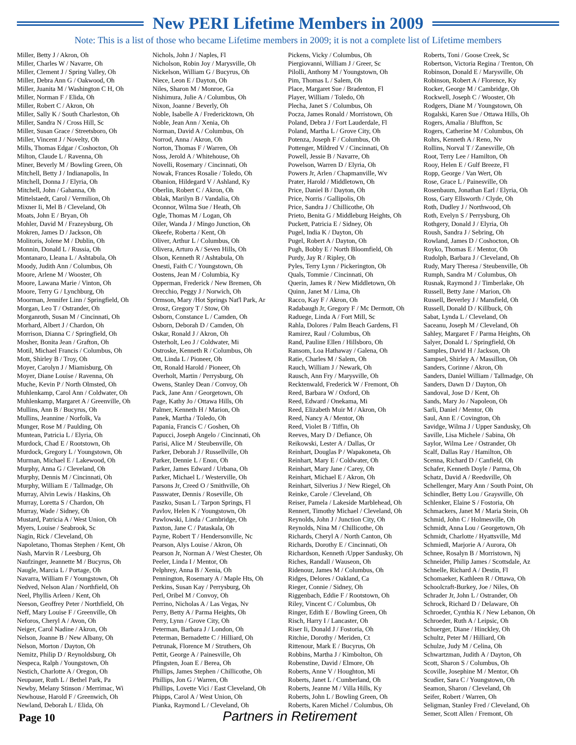New PERI Lifetime Members in 2009
Note: This is a list of those who became Lifetime members in 2009; it is not a complete list of Lifetime members
Miller, Betty J / Akron, Oh
Miller, Charles W / Navarre, Oh
Miller, Clement J / Spring Valley, Oh
Miller, Debra Ann G / Oakwood, Oh
Miller, Juanita M / Washington C H, Oh
Miller, Norman F / Elida, Oh
Miller, Robert C / Akron, Oh
Miller, Sally K / South Charleston, Oh
Miller, Sandra N / Cross Hill, Sc
Miller, Susan Grace / Streetsboro, Oh
Miller, Vincent J / Novelty, Oh
Mills, Thomas Edgar / Coshocton, Oh
Milton, Claude L / Ravenna, Oh
Miner, Beverly M / Bowling Green, Oh
Mitchell, Betty J / Indianapolis, In
Mitchell, Donna J / Elyria, Oh
Mitchell, John / Gahanna, Oh
Mittelstaedt, Carol / Vermilion, Oh
Mixner Ii, Mel B / Cleveland, Oh
Moats, John E / Bryan, Oh
Mohler, David M / Frazeysburg, Oh
Mokren, James D / Jackson, Oh
Molitoris, Jolene M / Dublin, Oh
Monnin, Donald L / Russia, Oh
Montanaro, Lleana L / Ashtabula, Oh
Moody, Judith Ann / Columbus, Oh
Moore, Arlene M / Wooster, Oh
Moore, Lawana Marie / Vinton, Oh
Moore, Terry G / Lynchburg, Oh
Moorman, Jennifer Linn / Springfield, Oh
Morgan, Leo T / Ostrander, Oh
Morganroth, Susan M / Cincinnati, Oh
Morhard, Albert J / Chardon, Oh
Morrison, Dianna C / Springfield, Oh
Mosher, Bonita Jean / Grafton, Oh
Motil, Michael Francis / Columbus, Oh
Mott, Shirley B / Troy, Oh
Moyer, Carolyn J / Miamisburg, Oh
Moyer, Diane Louise / Ravenna, Oh
Muche, Kevin P / North Olmsted, Oh
Muhlenkamp, Carol Ann / Coldwater, Oh
Muhlenkamp, Margaret A / Greenville, Oh
Mullins, Ann B / Bucyrus, Oh
Mullins, Jeannine / Norfolk, Va
Munger, Rose M / Paulding, Oh
Muntean, Patricia L / Elyria, Oh
Murdock, Chad E / Rootstown, Oh
Murdock, Gregory L / Youngstown, Oh
Murman, Michael E / Lakewood, Oh
Murphy, Anna G / Cleveland, Oh
Murphy, Dennis M / Cincinnati, Oh
Murphy, William E / Tallmadge, Oh
Murray, Alvin Lewis / Haskins, Oh
Murray, Loretta S / Chardon, Oh
Murray, Wade / Sidney, Oh
Mustard, Patricia A / West Union, Oh
Myers, Louise / Seabrook, Sc
Nagin, Rick / Cleveland, Oh
Napoletano, Thomas Stephen / Kent, Oh
Nash, Marvin R / Leesburg, Oh
Naufzinger, Jeannette M / Bucyrus, Oh
Naugle, Marcia L / Portage, Oh
Navarra, William F / Youngstown, Oh
Nedved, Nelson Alan / Northfield, Oh
Neel, Phyllis Arleen / Kent, Oh
Neeson, Geoffrey Peter / Northfield, Oh
Neff, Mary Louise F / Greenville, Oh
Neforos, Cheryl A / Avon, Oh
Neiger, Carol Nadine / Akron, Oh
Nelson, Joanne B / New Albany, Oh
Nelson, Morton / Dayton, Oh
Nemitz, Philip D / Reynoldsburg, Oh
Nespeca, Ralph / Youngstown, Oh
Nestich, Charlotte A / Oregon, Oh
Neupauer, Ruth L / Bethel Park, Pa
Newby, Melany Stinson / Merrimac, Wi
Newhouse, Harold F / Greenwich, Oh
Newland, Deborah L / Elida, Oh
Nichols, John J / Naples, Fl
Nicholson, Robin Joy / Marysville, Oh
Nickelson, William G / Bucyrus, Oh
Niece, Leon E / Dayton, Oh
Niles, Sharon M / Monroe, Ga
Nishimura, Julie A / Columbus, Oh
Nixon, Joanne / Beverly, Oh
Noble, Isabelle A / Fredericktown, Oh
Noble, Jean Ann / Xenia, Oh
Norman, David A / Columbus, Oh
Norrod, Anna / Akron, Oh
Norton, Thomas F / Warren, Oh
Noss, Jerold A / Whitehouse, Oh
Novelli, Rosemary / Cincinnati, Oh
Nowak, Frances Rosalie / Toledo, Oh
Obanion, Hildegard V / Ashland, Ky
Oberlin, Robert C / Akron, Oh
Oblak, Marilyn B / Vandalia, Oh
Oconnor, Wilma Sue / Heath, Oh
Ogle, Thomas M / Logan, Oh
Oiler, Wanda J / Mingo Junction, Oh
Okeefe, Roberta / Kent, Oh
Oliver, Arthur L / Columbus, Oh
Olivera, Arturo A / Seven Hills, Oh
Olson, Kenneth R / Ashtabula, Oh
Onesti, Faith C / Youngstown, Oh
Oostens, Jean M / Columbia, Ky
Opperman, Frederick / New Bremen, Oh
Orecchio, Peggy J / Norwich, Oh
Ormson, Mary /Hot Springs Nat'l Park, Ar
Orosz, Gregory T / Stow, Oh
Osborn, Constance L / Camden, Oh
Osborn, Deborah D / Camden, Oh
Oskar, Ronald J / Akron, Oh
Osterholt, Leo J / Coldwater, Mi
Ostroske, Kenneth R / Columbus, Oh
Ott, Linda L / Pioneer, Oh
Ott, Ronald Harold / Pioneer, Oh
Overholt, Martin / Perrysburg, Oh
Owens, Stanley Dean / Convoy, Oh
Pack, Jane Ann / Georgetown, Oh
Page, Kathy Jo / Ottawa Hills, Oh
Palmer, Kenneth H / Marion, Oh
Panek, Martha / Toledo, Oh
Papania, Francis C / Goshen, Oh
Papucci, Joseph Angelo / Cincinnati, Oh
Parisi, Alice M / Steubenville, Oh
Parker, Deborah J / Russellville, Oh
Parker, Dennie L / Enon, Oh
Parker, James Edward / Urbana, Oh
Parker, Michael L / Westerville, Oh
Parsons Jr, Creed O / Smithville, Oh
Passwater, Dennis / Roseville, Oh
Paszko, Susan L / Tarpon Springs, Fl
Pavlov, Helen K / Youngstown, Oh
Pawlowski, Linda / Cambridge, Oh
Paxton, Jane C / Pataskala, Oh
Payne, Robert T / Hendersonville, Nc
Pearson, Alys Louise / Akron, Oh
Pearson Jr, Norman A / West Chester, Oh
Peeler, Linda I / Mentor, Oh
Pelphrey, Anna B / Xenia, Oh
Pennington, Rosemary A / Maple Hts, Oh
Perkins, Susan Kay / Perrysburg, Oh
Perl, Oribel M / Convoy, Oh
Perrino, Nicholas A / Las Vegas, Nv
Perry, Betty A / Parma Heights, Oh
Perry, Lynn / Grove City, Oh
Peterman, Barbara J / London, Oh
Peterman, Bernadette C / Hilliard, Oh
Petrunak, Florence M / Struthers, Oh
Pettit, George A / Painesville, Oh
Pfingsten, Joan E / Berea, Oh
Phillips, James Stephen / Chillicothe, Oh
Phillips, Jon G / Warren, Oh
Phillips, Lovette Vici / East Cleveland, Oh
Phipps, Carol A / West Union, Oh
Pianka, Raymond L / Cleveland, Oh
Pickens, Vicky / Columbus, Oh
Piergiovanni, William J / Greer, Sc
Pilolli, Anthony M / Youngstown, Oh
Pim, Thomas L / Salem, Oh
Place, Margaret Sue / Bradenton, Fl
Player, William / Toledo, Oh
Plecha, Janet S / Columbus, Oh
Pocza, James Ronald / Morristown, Oh
Poland, Debra J / Fort Lauderdale, Fl
Poland, Martha L / Grove City, Oh
Potenza, Joseph F / Columbus, Oh
Pottenger, Mildred V / Cincinnati, Oh
Powell, Jessie B / Navarre, Oh
Powelson, Warren D / Elyria, Oh
Powers Jr, Arlen / Chapmanville, Wv
Prater, Harold / Middletown, Oh
Price, Daniel B / Dayton, Oh
Price, Norris / Gallipolis, Oh
Price, Sandra J / Chillicothe, Oh
Prieto, Benita G / Middleburg Heights, Oh
Puckett, Patricia E / Sidney, Oh
Pugel, India K / Dayton, Oh
Pugel, Robert A / Dayton, Oh
Pugh, Bobby E / North Bloomfield, Oh
Purdy, Jay R / Ripley, Oh
Pyles, Terry Lynn / Pickerington, Oh
Quals, Tommie / Cincinnati, Oh
Querin, James R / New Middletown, Oh
Quinn, Janet M / Lima, Oh
Racco, Kay F / Akron, Oh
Radabaugh Jr, Gregory F / Mc Dermott, Oh
Raduege, Linda A / Fort Mill, Sc
Rahla, Dolores / Palm Beach Gardens, Fl
Ramirez, Raul / Columbus, Oh
Rand, Pauline Ellen / Hillsboro, Oh
Ransom, Loa Hathaway / Galena, Oh
Ratie, Charles M / Salem, Oh
Rauch, William J / Newark, Oh
Rausch, Ann Fry / Marysville, Oh
Recktenwald, Frederick W / Fremont, Oh
Reed, Barbara W / Oxford, Oh
Reed, Edward / Onekama, Mi
Reed, Elizabeth Muir M / Akron, Oh
Reed, Nancy A / Mentor, Oh
Reed, Violet B / Tiffin, Oh
Reeves, Mary D / Defiance, Oh
Reikowski, Lester A / Dallas, Or
Reinhart, Douglas P / Wapakoneta, Oh
Reinhart, Mary E / Coldwater, Oh
Reinhart, Mary Jane / Carey, Oh
Reinhart, Michael E / Akron, Oh
Reinhart, Silverius J / New Riegel, Oh
Reinke, Carole / Cleveland, Oh
Reiser, Pamela / Lakeside Marblehead, Oh
Rennert, Timothy Michael / Cleveland, Oh
Reynolds, John J / Junction City, Oh
Reynolds, Nina M / Chillicothe, Oh
Richards, Cheryl A / North Canton, Oh
Richards, Dorothy E / Cincinnati, Oh
Richardson, Kenneth /Upper Sandusky, Oh
Riches, Randall / Wauseon, Oh
Ridenour, James M / Columbus, Oh
Ridges, Delores / Oakland, Ca
Rieger, Connie / Sidney, Oh
Riggenbach, Eddie F / Rootstown, Oh
Riley, Vincent C / Columbus, Oh
Ringer, Edith E / Bowling Green, Oh
Risch, Harry I / Lancaster, Oh
Riser Ii, Donald J / Fostoria, Oh
Ritchie, Dorothy / Meriden, Ct
Rittenour, Mark E / Bucyrus, Oh
Robbins, Martha J / Kimbolton, Oh
Robenstine, David / Elmore, Oh
Roberts, Anne V / Houghton, Mi
Roberts, Janet L / Cumberland, Oh
Roberts, Jeanne M / Villa Hills, Ky
Roberts, John L / Bowling Green, Oh
Roberts, Karen Michel / Columbus, Oh
Roberts, Toni / Goose Creek, Sc
Robertson, Victoria Regina / Trenton, Oh
Robinson, Donald E / Marysville, Oh
Robinson, Robert A / Florence, Ky
Rocker, George M / Cambridge, Oh
Rockwell, Joseph C / Wooster, Oh
Rodgers, Diane M / Youngstown, Oh
Rogalski, Karen Sue / Ottawa Hills, Oh
Rogers, Amalia / Bluffton, Sc
Rogers, Catherine M / Columbus, Oh
Rohrs, Kenneth A / Reno, Nv
Rollins, Norval T / Zanesville, Oh
Root, Terry Lee / Hamilton, Oh
Rooy, Helen E / Gulf Breeze, Fl
Ropp, George / Van Wert, Oh
Rose, Grace L / Painesville, Oh
Rosenbaum, Jonathan Earl / Elyria, Oh
Ross, Gary Ellsworth / Clyde, Oh
Roth, Dudley J / Northwood, Oh
Roth, Evelyn S / Perrysburg, Oh
Rothgery, Donald J / Elyria, Oh
Roush, Sandra J / Sebring, Oh
Rowland, James D / Coshocton, Oh
Royko, Thomas E / Mentor, Oh
Rudolph, Barbara J / Cleveland, Oh
Rudy, Mary Theresa / Steubenville, Oh
Rumph, Sandra M / Columbus, Oh
Rusnak, Raymond J / Timberlake, Oh
Russell, Betty Jane / Marion, Oh
Russell, Beverley J / Mansfield, Oh
Russell, Donald D / Killbuck, Oh
Sabat, Lynda L / Cleveland, Oh
Saceanu, Joseph M / Cleveland, Oh
Sahley, Margaret F / Parma Heights, Oh
Salyer, Donald L / Springfield, Oh
Samples, David H / Jackson, Oh
Sampsel, Shirley A / Massillon, Oh
Sanders, Corinne / Akron, Oh
Sanders, Daniel William / Tallmadge, Oh
Sanders, Dawn D / Dayton, Oh
Sandoval, Jose D / Kent, Oh
Sands, Mary Jo / Napoleon, Oh
Sarli, Daniel / Mentor, Oh
Saul, Ann E / Covington, Oh
Savidge, Wilma J / Upper Sandusky, Oh
Saville, Lisa Michele / Sabina, Oh
Saylor, Wilma Lee / Ostrander, Oh
Scalf, Dallas Ray / Hamilton, Oh
Scenna, Richard D / Canfield, Oh
Schafer, Kenneth Doyle / Parma, Oh
Schatz, David A / Reedsville, Oh
Schellenger, Mary Ann / South Point, Oh
Schindler, Betty Lou / Graysville, Oh
Schlenker, Elaine S / Fostoria, Oh
Schmackers, Janet M / Maria Stein, Oh
Schmid, John C / Holmesville, Oh
Schmidt, Anna Lou / Georgetown, Oh
Schmidt, Charlotte / Hyattsville, Md
Schmiedl, Marjorie A / Aurora, Oh
Schnee, Rosalyn B / Morristown, Nj
Schneider, Philip James / Scottsdale, Az
Schnelle, Richard A / Destin, Fl
Schomaeker, Kathleen R / Ottawa, Oh
Schoolcraft-Burkey, Joe / Niles, Oh
Schrader Jr, John L / Ostrander, Oh
Schrock, Richard D / Delaware, Oh
Schroeder, Cynthia K / New Lebanon, Oh
Schroeder, Ruth A / Leipsic, Oh
Schuerger, Diane / Hinckley, Oh
Schultz, Peter M / Hilliard, Oh
Schulze, Judy M / Celina, Oh
Schwartzman, Judith A / Dayton, Oh
Scott, Sharon S / Columbus, Oh
Scoville, Josephine M / Mentor, Oh
Scudier, Sara C / Youngstown, Oh
Seamon, Sharon / Cleveland, Oh
Seifer, Robert / Warren, Oh
Seligman, Stanley Fred / Cleveland, Oh
Semer, Scott Allen / Fremont, Oh
Page 10
Partners in Retirement